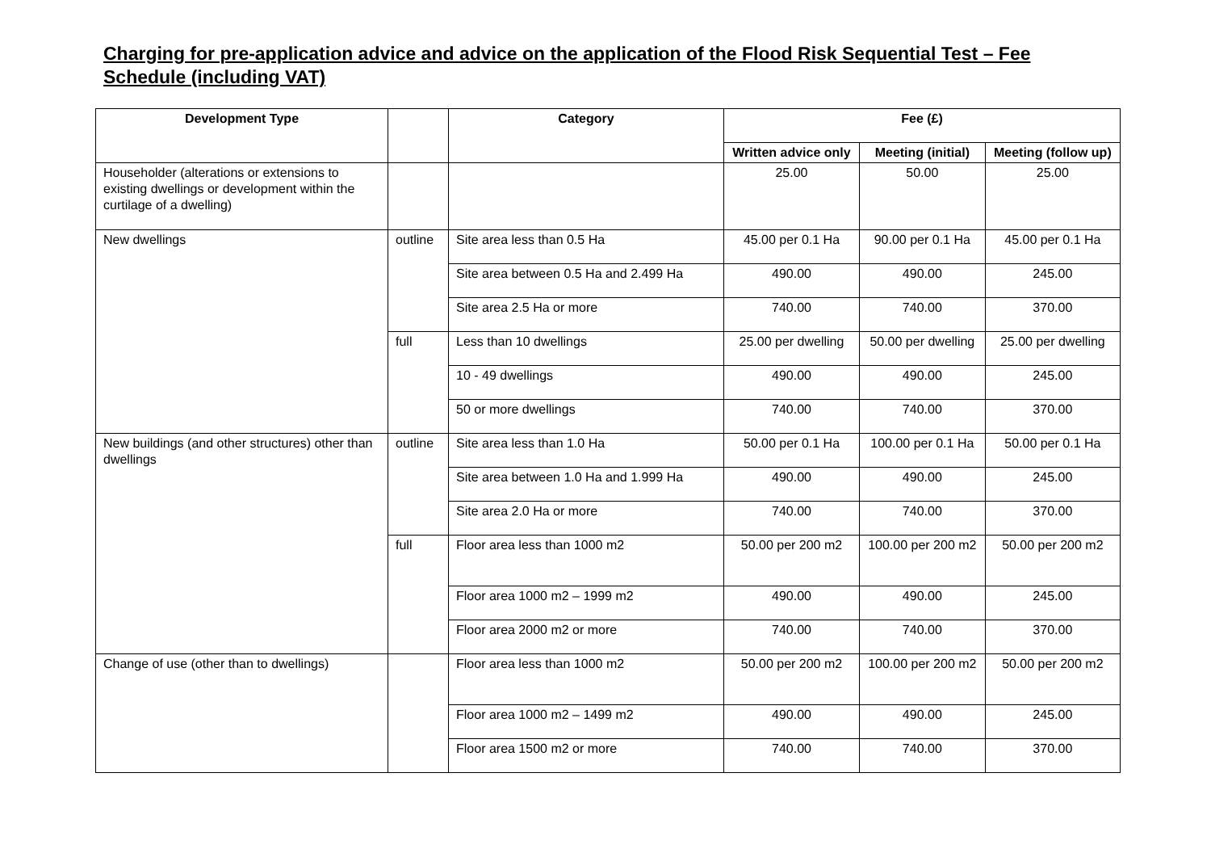Charging for pre-application advice and advice on the application of the Flood Risk Sequential Test – Fee Schedule (including VAT)
| Development Type | | Category | Fee (£) | | |
| --- | --- | --- | --- | --- | --- |
| | | | Written advice only | Meeting (initial) | Meeting (follow up) |
| Householder (alterations or extensions to existing dwellings or development within the curtilage of a dwelling) | | | 25.00 | 50.00 | 25.00 |
| New dwellings | outline | Site area less than 0.5 Ha | 45.00 per 0.1 Ha | 90.00 per 0.1 Ha | 45.00 per 0.1 Ha |
| | | Site area between 0.5 Ha and 2.499 Ha | 490.00 | 490.00 | 245.00 |
| | | Site area 2.5 Ha or more | 740.00 | 740.00 | 370.00 |
| | full | Less than 10 dwellings | 25.00 per dwelling | 50.00 per dwelling | 25.00 per dwelling |
| | | 10 - 49 dwellings | 490.00 | 490.00 | 245.00 |
| | | 50 or more dwellings | 740.00 | 740.00 | 370.00 |
| New buildings (and other structures) other than dwellings | outline | Site area less than 1.0 Ha | 50.00 per 0.1 Ha | 100.00 per 0.1 Ha | 50.00 per 0.1 Ha |
| | | Site area between 1.0 Ha and 1.999 Ha | 490.00 | 490.00 | 245.00 |
| | | Site area 2.0 Ha or more | 740.00 | 740.00 | 370.00 |
| | full | Floor area less than 1000 m2 | 50.00 per 200 m2 | 100.00 per 200 m2 | 50.00 per 200 m2 |
| | | Floor area 1000 m2 – 1999 m2 | 490.00 | 490.00 | 245.00 |
| | | Floor area 2000 m2 or more | 740.00 | 740.00 | 370.00 |
| Change of use (other than to dwellings) | | Floor area less than 1000 m2 | 50.00 per 200 m2 | 100.00 per 200 m2 | 50.00 per 200 m2 |
| | | Floor area 1000 m2 – 1499 m2 | 490.00 | 490.00 | 245.00 |
| | | Floor area 1500 m2 or more | 740.00 | 740.00 | 370.00 |